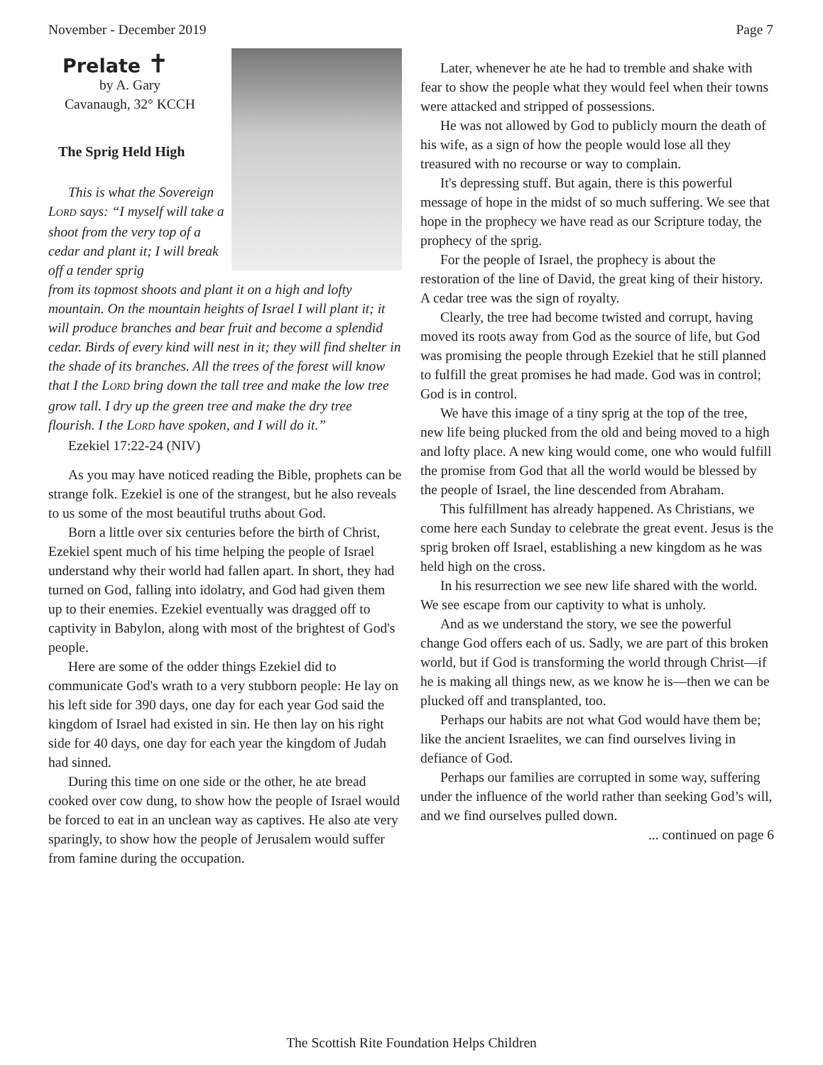November - December 2019 Page 7
Prelate ✝
by A. Gary
Cavanaugh, 32° KCCH
The Sprig Held High
This is what the Sovereign LORD says: “I myself will take a shoot from the very top of a cedar and plant it; I will break off a tender sprig
from its topmost shoots and plant it on a high and lofty mountain. On the mountain heights of Israel I will plant it; it will produce branches and bear fruit and become a splendid cedar. Birds of every kind will nest in it; they will find shelter in the shade of its branches. All the trees of the forest will know that I the LORD bring down the tall tree and make the low tree grow tall. I dry up the green tree and make the dry tree flourish. I the LORD have spoken, and I will do it.”
Ezekiel 17:22-24 (NIV)
As you may have noticed reading the Bible, prophets can be strange folk. Ezekiel is one of the strangest, but he also reveals to us some of the most beautiful truths about God.
Born a little over six centuries before the birth of Christ, Ezekiel spent much of his time helping the people of Israel understand why their world had fallen apart. In short, they had turned on God, falling into idolatry, and God had given them up to their enemies. Ezekiel eventually was dragged off to captivity in Babylon, along with most of the brightest of God's people.
Here are some of the odder things Ezekiel did to communicate God's wrath to a very stubborn people: He lay on his left side for 390 days, one day for each year God said the kingdom of Israel had existed in sin. He then lay on his right side for 40 days, one day for each year the kingdom of Judah had sinned.
During this time on one side or the other, he ate bread cooked over cow dung, to show how the people of Israel would be forced to eat in an unclean way as captives. He also ate very sparingly, to show how the people of Jerusalem would suffer from famine during the occupation.
Later, whenever he ate he had to tremble and shake with fear to show the people what they would feel when their towns were attacked and stripped of possessions.
He was not allowed by God to publicly mourn the death of his wife, as a sign of how the people would lose all they treasured with no recourse or way to complain.
It's depressing stuff. But again, there is this powerful message of hope in the midst of so much suffering. We see that hope in the prophecy we have read as our Scripture today, the prophecy of the sprig.
For the people of Israel, the prophecy is about the restoration of the line of David, the great king of their history. A cedar tree was the sign of royalty.
Clearly, the tree had become twisted and corrupt, having moved its roots away from God as the source of life, but God was promising the people through Ezekiel that he still planned to fulfill the great promises he had made. God was in control; God is in control.
We have this image of a tiny sprig at the top of the tree, new life being plucked from the old and being moved to a high and lofty place. A new king would come, one who would fulfill the promise from God that all the world would be blessed by the people of Israel, the line descended from Abraham.
This fulfillment has already happened. As Christians, we come here each Sunday to celebrate the great event. Jesus is the sprig broken off Israel, establishing a new kingdom as he was held high on the cross.
In his resurrection we see new life shared with the world. We see escape from our captivity to what is unholy.
And as we understand the story, we see the powerful change God offers each of us. Sadly, we are part of this broken world, but if God is transforming the world through Christ—if he is making all things new, as we know he is—then we can be plucked off and transplanted, too.
Perhaps our habits are not what God would have them be; like the ancient Israelites, we can find ourselves living in defiance of God.
Perhaps our families are corrupted in some way, suffering under the influence of the world rather than seeking God’s will, and we find ourselves pulled down.
... continued on page 6
The Scottish Rite Foundation Helps Children